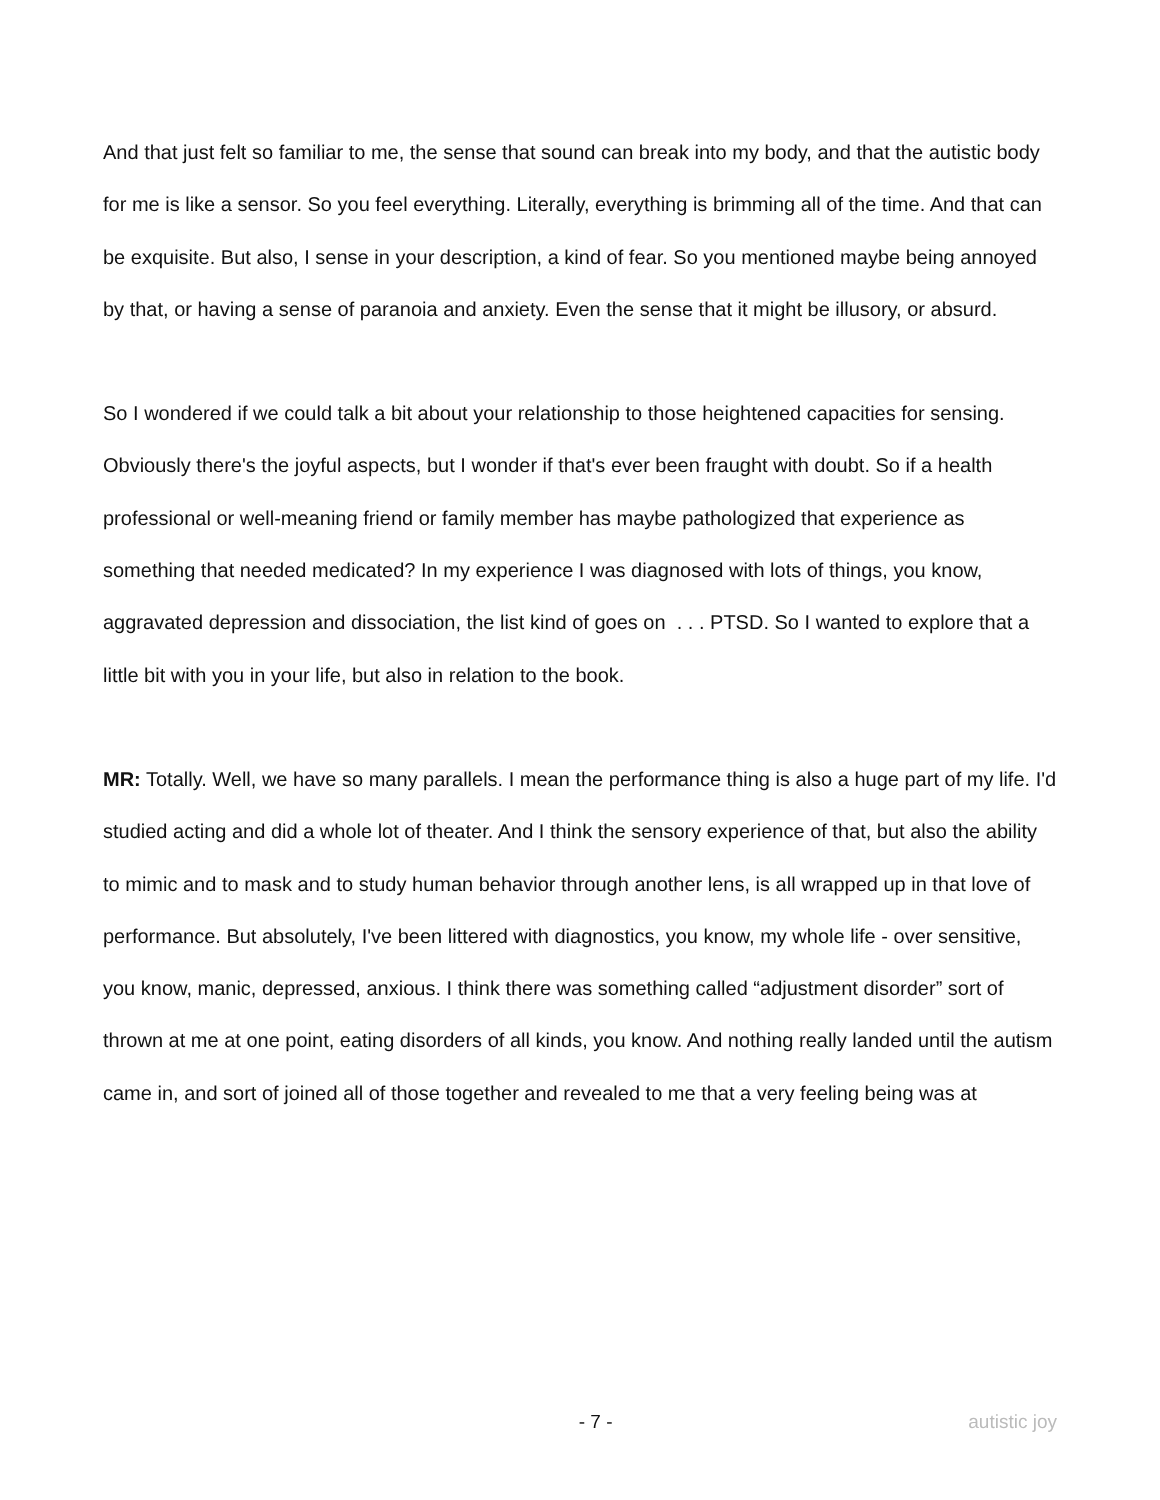And that just felt so familiar to me, the sense that sound can break into my body, and that the autistic body for me is like a sensor. So you feel everything. Literally, everything is brimming all of the time. And that can be exquisite. But also, I sense in your description, a kind of fear. So you mentioned maybe being annoyed by that, or having a sense of paranoia and anxiety. Even the sense that it might be illusory, or absurd.
So I wondered if we could talk a bit about your relationship to those heightened capacities for sensing. Obviously there's the joyful aspects, but I wonder if that's ever been fraught with doubt. So if a health professional or well-meaning friend or family member has maybe pathologized that experience as something that needed medicated? In my experience I was diagnosed with lots of things, you know, aggravated depression and dissociation, the list kind of goes on . . . PTSD. So I wanted to explore that a little bit with you in your life, but also in relation to the book.
MR: Totally. Well, we have so many parallels. I mean the performance thing is also a huge part of my life. I'd studied acting and did a whole lot of theater. And I think the sensory experience of that, but also the ability to mimic and to mask and to study human behavior through another lens, is all wrapped up in that love of performance. But absolutely, I've been littered with diagnostics, you know, my whole life - over sensitive, you know, manic, depressed, anxious. I think there was something called “adjustment disorder” sort of thrown at me at one point, eating disorders of all kinds, you know. And nothing really landed until the autism came in, and sort of joined all of those together and revealed to me that a very feeling being was at
- 7 - autistic joy